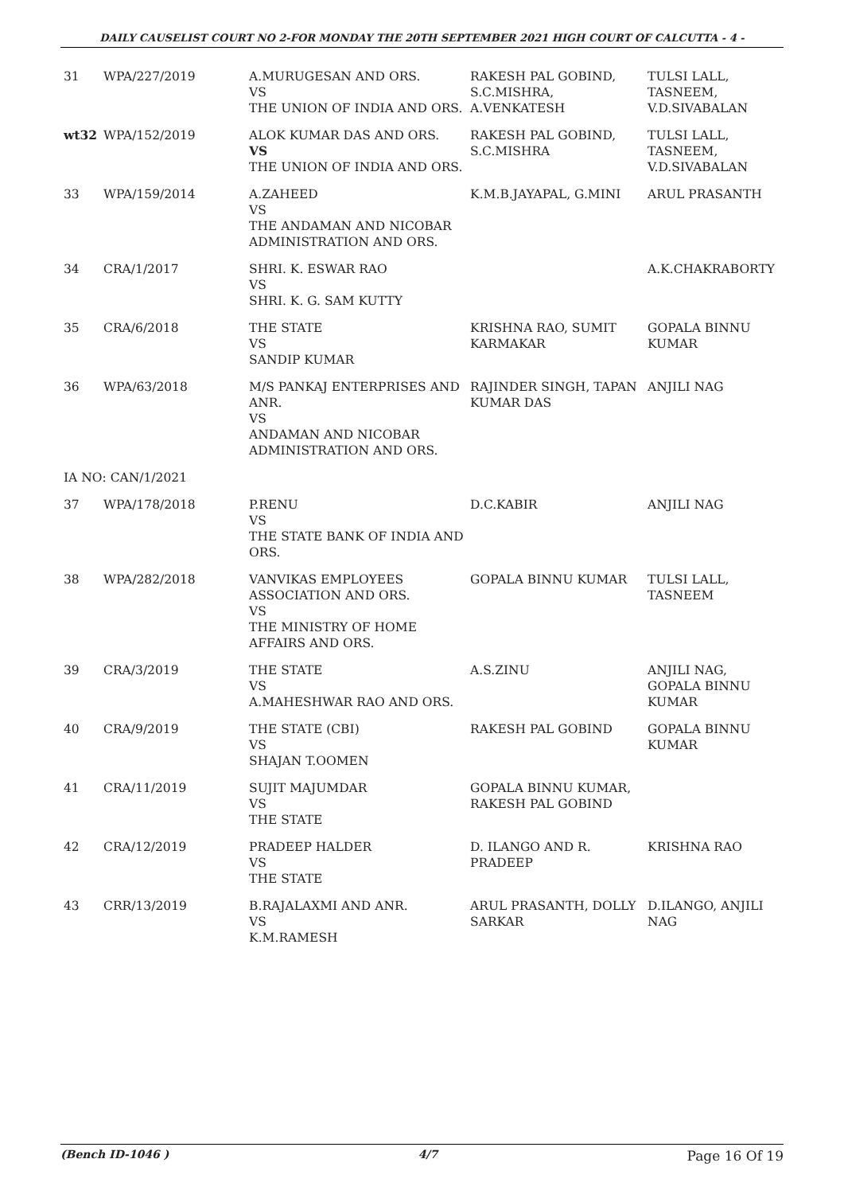DAILY CAUSELIST COURT NO 2-FOR MONDAY THE 20TH SEPTEMBER 2021 HIGH COURT OF CALCUTTA - 4 -
| 31 | WPA/227/2019 | A.MURUGESAN AND ORS. VS THE UNION OF INDIA AND ORS. | RAKESH PAL GOBIND, S.C.MISHRA, A.VENKATESH | TULSI LALL, TASNEEM, V.D.SIVABALAN |
| wt32 | WPA/152/2019 | ALOK KUMAR DAS AND ORS. VS THE UNION OF INDIA AND ORS. | RAKESH PAL GOBIND, S.C.MISHRA | TULSI LALL, TASNEEM, V.D.SIVABALAN |
| 33 | WPA/159/2014 | A.ZAHEED VS THE ANDAMAN AND NICOBAR ADMINISTRATION AND ORS. | K.M.B.JAYAPAL, G.MINI | ARUL PRASANTH |
| 34 | CRA/1/2017 | SHRI. K. ESWAR RAO VS SHRI. K. G. SAM KUTTY | | A.K.CHAKRABORTY |
| 35 | CRA/6/2018 | THE STATE VS SANDIP KUMAR | KRISHNA RAO, SUMIT KARMAKAR | GOPALA BINNU KUMAR |
| 36 | WPA/63/2018 | M/S PANKAJ ENTERPRISES AND ANR. VS ANDAMAN AND NICOBAR ADMINISTRATION AND ORS. | RAJINDER SINGH, TAPAN KUMAR DAS | ANJILI NAG |
| IA NO: CAN/1/2021 | | | | |
| 37 | WPA/178/2018 | P.RENU VS THE STATE BANK OF INDIA AND ORS. | D.C.KABIR | ANJILI NAG |
| 38 | WPA/282/2018 | VANVIKAS EMPLOYEES ASSOCIATION AND ORS. VS THE MINISTRY OF HOME AFFAIRS AND ORS. | GOPALA BINNU KUMAR | TULSI LALL, TASNEEM |
| 39 | CRA/3/2019 | THE STATE VS A.MAHESHWAR RAO AND ORS. | A.S.ZINU | ANJILI NAG, GOPALA BINNU KUMAR |
| 40 | CRA/9/2019 | THE STATE (CBI) VS SHAJAN T.OOMEN | RAKESH PAL GOBIND | GOPALA BINNU KUMAR |
| 41 | CRA/11/2019 | SUJIT MAJUMDAR VS THE STATE | GOPALA BINNU KUMAR, RAKESH PAL GOBIND | |
| 42 | CRA/12/2019 | PRADEEP HALDER VS THE STATE | D. ILANGO AND R. PRADEEP | KRISHNA RAO |
| 43 | CRR/13/2019 | B.RAJALAXMI AND ANR. VS K.M.RAMESH | ARUL PRASANTH, DOLLY SARKAR | D.ILANGO, ANJILI NAG |
(Bench ID-1046 ) 4/7 Page 16 Of 19